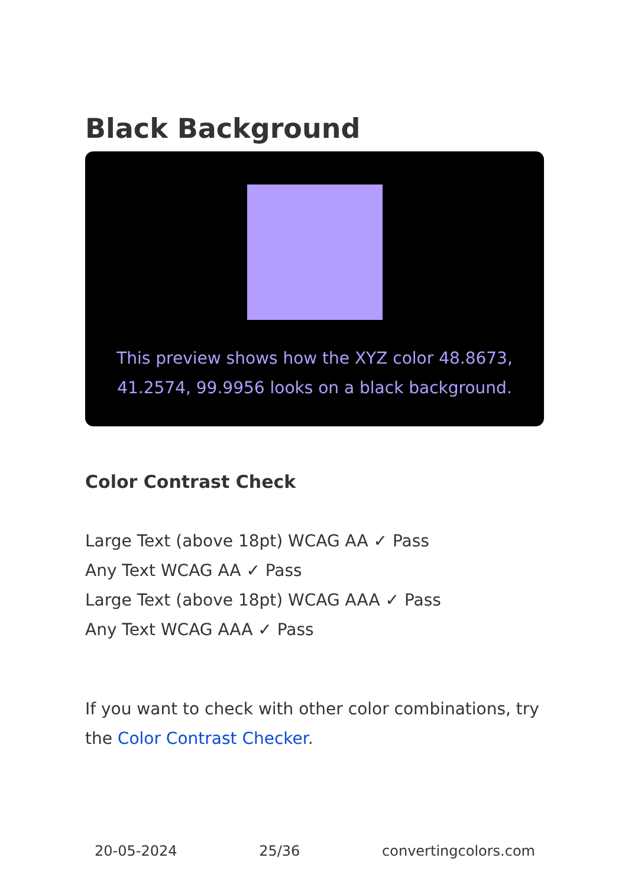Black Background
This preview shows how the XYZ color 48.8673, 41.2574, 99.9956 looks on a black background.
Color Contrast Check
Large Text (above 18pt) WCAG AA ✓ Pass
Any Text WCAG AA ✓ Pass
Large Text (above 18pt) WCAG AAA ✓ Pass
Any Text WCAG AAA ✓ Pass
If you want to check with other color combinations, try the Color Contrast Checker.
20-05-2024 25/36 convertingcolors.com